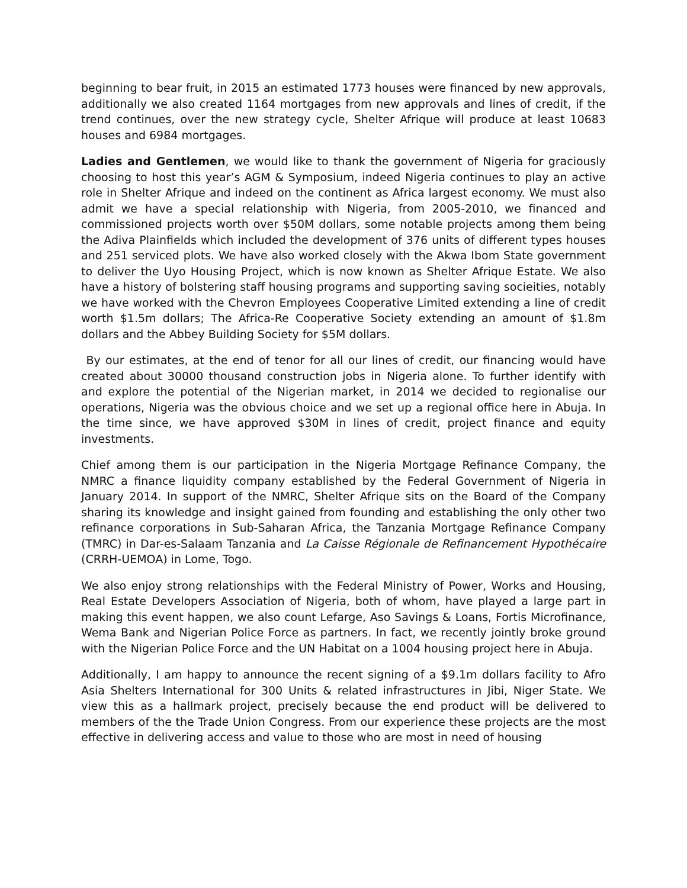beginning to bear fruit, in 2015 an estimated 1773 houses were financed by new approvals, additionally we also created 1164 mortgages from new approvals and lines of credit, if the trend continues, over the new strategy cycle, Shelter Afrique will produce at least 10683 houses and 6984 mortgages.
Ladies and Gentlemen, we would like to thank the government of Nigeria for graciously choosing to host this year’s AGM & Symposium, indeed Nigeria continues to play an active role in Shelter Afrique and indeed on the continent as Africa largest economy. We must also admit we have a special relationship with Nigeria, from 2005-2010, we financed and commissioned projects worth over $50M dollars, some notable projects among them being the Adiva Plainfields which included the development of 376 units of different types houses and 251 serviced plots. We have also worked closely with the Akwa Ibom State government to deliver the Uyo Housing Project, which is now known as Shelter Afrique Estate. We also have a history of bolstering staff housing programs and supporting saving socieities, notably we have worked with the Chevron Employees Cooperative Limited extending a line of credit worth $1.5m dollars; The Africa-Re Cooperative Society extending an amount of $1.8m dollars and the Abbey Building Society for $5M dollars.
By our estimates, at the end of tenor for all our lines of credit, our financing would have created about 30000 thousand construction jobs in Nigeria alone. To further identify with and explore the potential of the Nigerian market, in 2014 we decided to regionalise our operations, Nigeria was the obvious choice and we set up a regional office here in Abuja. In the time since, we have approved $30M in lines of credit, project finance and equity investments.
Chief among them is our participation in the Nigeria Mortgage Refinance Company, the NMRC a finance liquidity company established by the Federal Government of Nigeria in January 2014. In support of the NMRC, Shelter Afrique sits on the Board of the Company sharing its knowledge and insight gained from founding and establishing the only other two refinance corporations in Sub-Saharan Africa, the Tanzania Mortgage Refinance Company (TMRC) in Dar-es-Salaam Tanzania and La Caisse Régionale de Refinancement Hypothécaire (CRRH-UEMOA) in Lome, Togo.
We also enjoy strong relationships with the Federal Ministry of Power, Works and Housing, Real Estate Developers Association of Nigeria, both of whom, have played a large part in making this event happen, we also count Lefarge, Aso Savings & Loans, Fortis Microfinance, Wema Bank and Nigerian Police Force as partners. In fact, we recently jointly broke ground with the Nigerian Police Force and the UN Habitat on a 1004 housing project here in Abuja.
Additionally, I am happy to announce the recent signing of a $9.1m dollars facility to Afro Asia Shelters International for 300 Units & related infrastructures in Jibi, Niger State. We view this as a hallmark project, precisely because the end product will be delivered to members of the the Trade Union Congress. From our experience these projects are the most effective in delivering access and value to those who are most in need of housing